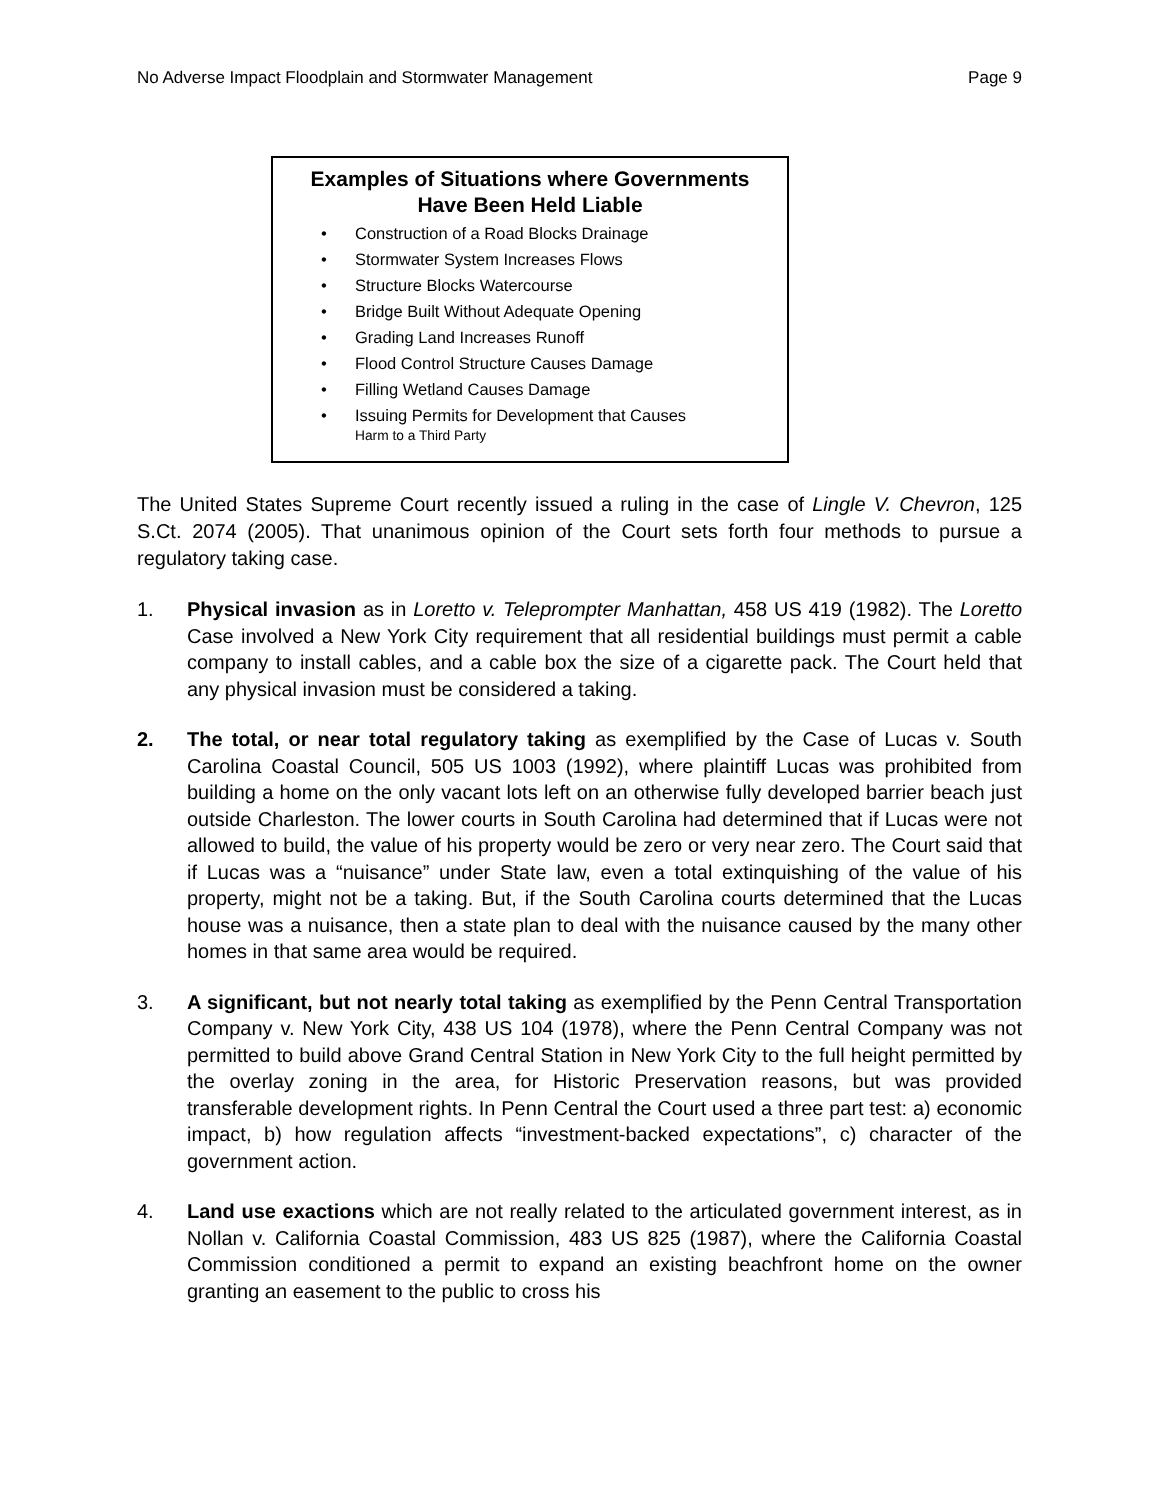No Adverse Impact Floodplain and Stormwater Management Page 9
Examples of Situations where Governments
Have Been Held Liable
• Construction of a Road Blocks Drainage
• Stormwater System Increases Flows
• Structure Blocks Watercourse
• Bridge Built Without Adequate Opening
• Grading Land Increases Runoff
• Flood Control Structure Causes Damage
• Filling Wetland Causes Damage
• Issuing Permits for Development that Causes
Harm to a Third Party
The United States Supreme Court recently issued a ruling in the case of Lingle V. Chevron, 125 S.Ct. 2074 (2005). That unanimous opinion of the Court sets forth four methods to pursue a regulatory taking case.
1. Physical invasion as in Loretto v. Teleprompter Manhattan, 458 US 419 (1982). The Loretto Case involved a New York City requirement that all residential buildings must permit a cable company to install cables, and a cable box the size of a cigarette pack. The Court held that any physical invasion must be considered a taking.
2. The total, or near total regulatory taking as exemplified by the Case of Lucas v. South Carolina Coastal Council, 505 US 1003 (1992), where plaintiff Lucas was prohibited from building a home on the only vacant lots left on an otherwise fully developed barrier beach just outside Charleston. The lower courts in South Carolina had determined that if Lucas were not allowed to build, the value of his property would be zero or very near zero. The Court said that if Lucas was a “nuisance” under State law, even a total extinquishing of the value of his property, might not be a taking. But, if the South Carolina courts determined that the Lucas house was a nuisance, then a state plan to deal with the nuisance caused by the many other homes in that same area would be required.
3. A significant, but not nearly total taking as exemplified by the Penn Central Transportation Company v. New York City, 438 US 104 (1978), where the Penn Central Company was not permitted to build above Grand Central Station in New York City to the full height permitted by the overlay zoning in the area, for Historic Preservation reasons, but was provided transferable development rights. In Penn Central the Court used a three part test: a) economic impact, b) how regulation affects “investment-backed expectations”, c) character of the government action.
4. Land use exactions which are not really related to the articulated government interest, as in Nollan v. California Coastal Commission, 483 US 825 (1987), where the California Coastal Commission conditioned a permit to expand an existing beachfront home on the owner granting an easement to the public to cross his